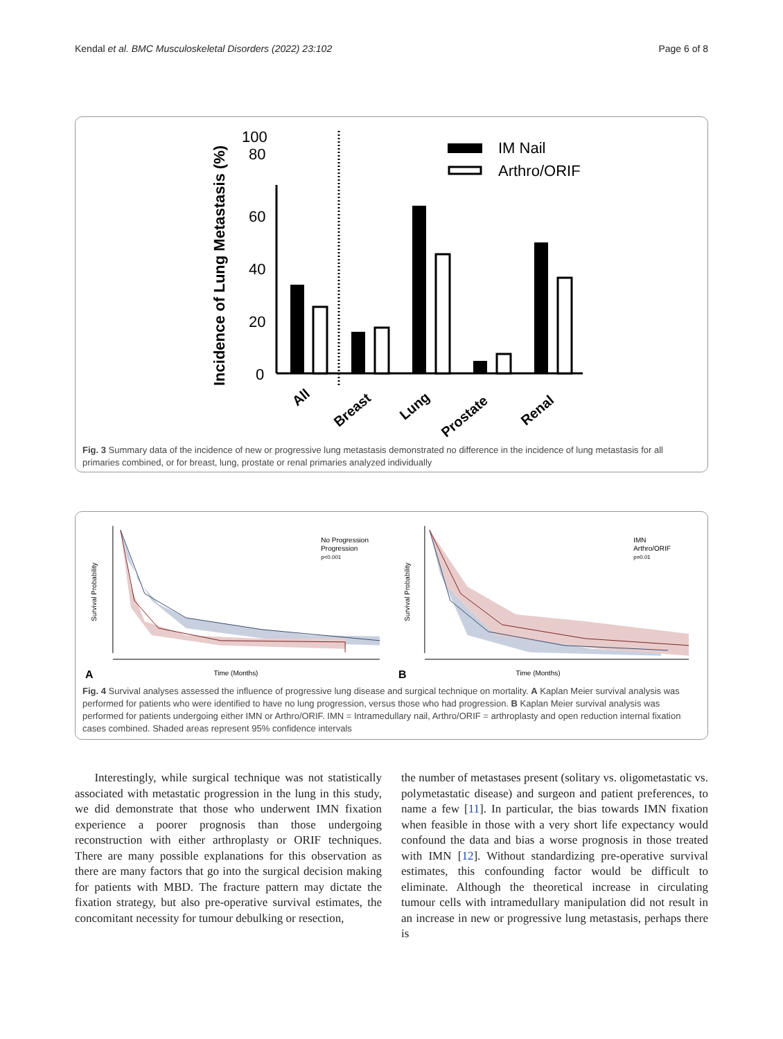Kendal et al. BMC Musculoskeletal Disorders (2022) 23:102 Page 6 of 8
Incidence of Lung Metastasis (%)
100
80
60
40
20
0
IM Nail
Arthro/ORIF
All
Breast
Lung
Prostate
Renal
Fig. 3 Summary data of the incidence of new or progressive lung metastasis demonstrated no difference in the incidence of lung metastasis for all primaries combined, or for breast, lung, prostate or renal primaries analyzed individually
A
Survival Probability
No Progression
Progression
p<0.001
Time (Months)
B
Survival Probability
IMN
Arthro/ORIF
p=0.01
Time (Months)
Fig. 4 Survival analyses assessed the influence of progressive lung disease and surgical technique on mortality. A Kaplan Meier survival analysis was performed for patients who were identified to have no lung progression, versus those who had progression. B Kaplan Meier survival analysis was performed for patients undergoing either IMN or Arthro/ORIF. IMN = Intramedullary nail, Arthro/ORIF = arthroplasty and open reduction internal fixation cases combined. Shaded areas represent 95% confidence intervals
Interestingly, while surgical technique was not statistically associated with metastatic progression in the lung in this study, we did demonstrate that those who underwent IMN fixation experience a poorer prognosis than those undergoing reconstruction with either arthroplasty or ORIF techniques. There are many possible explanations for this observation as there are many factors that go into the surgical decision making for patients with MBD. The fracture pattern may dictate the fixation strategy, but also pre-operative survival estimates, the concomitant necessity for tumour debulking or resection,
the number of metastases present (solitary vs. oligometastatic vs. polymetastatic disease) and surgeon and patient preferences, to name a few [11]. In particular, the bias towards IMN fixation when feasible in those with a very short life expectancy would confound the data and bias a worse prognosis in those treated with IMN [12]. Without standardizing pre-operative survival estimates, this confounding factor would be difficult to eliminate. Although the theoretical increase in circulating tumour cells with intramedullary manipulation did not result in an increase in new or progressive lung metastasis, perhaps there is